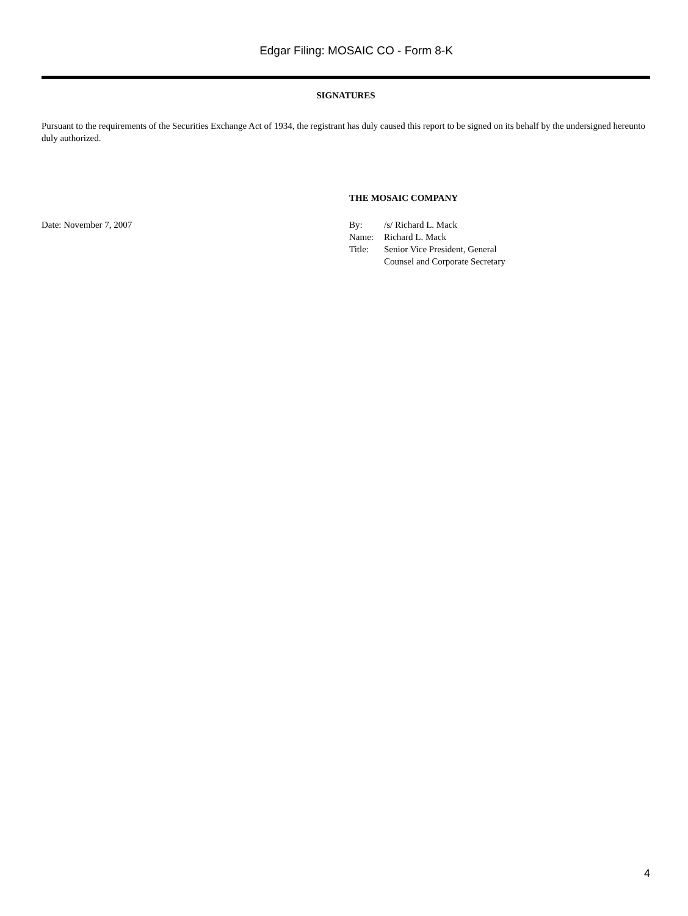Edgar Filing: MOSAIC CO - Form 8-K
SIGNATURES
Pursuant to the requirements of the Securities Exchange Act of 1934, the registrant has duly caused this report to be signed on its behalf by the undersigned hereunto duly authorized.
Date: November 7, 2007
THE MOSAIC COMPANY
| By: | /s/ Richard L. Mack |
| Name: | Richard L. Mack |
| Title: | Senior Vice President, General Counsel and Corporate Secretary |
4